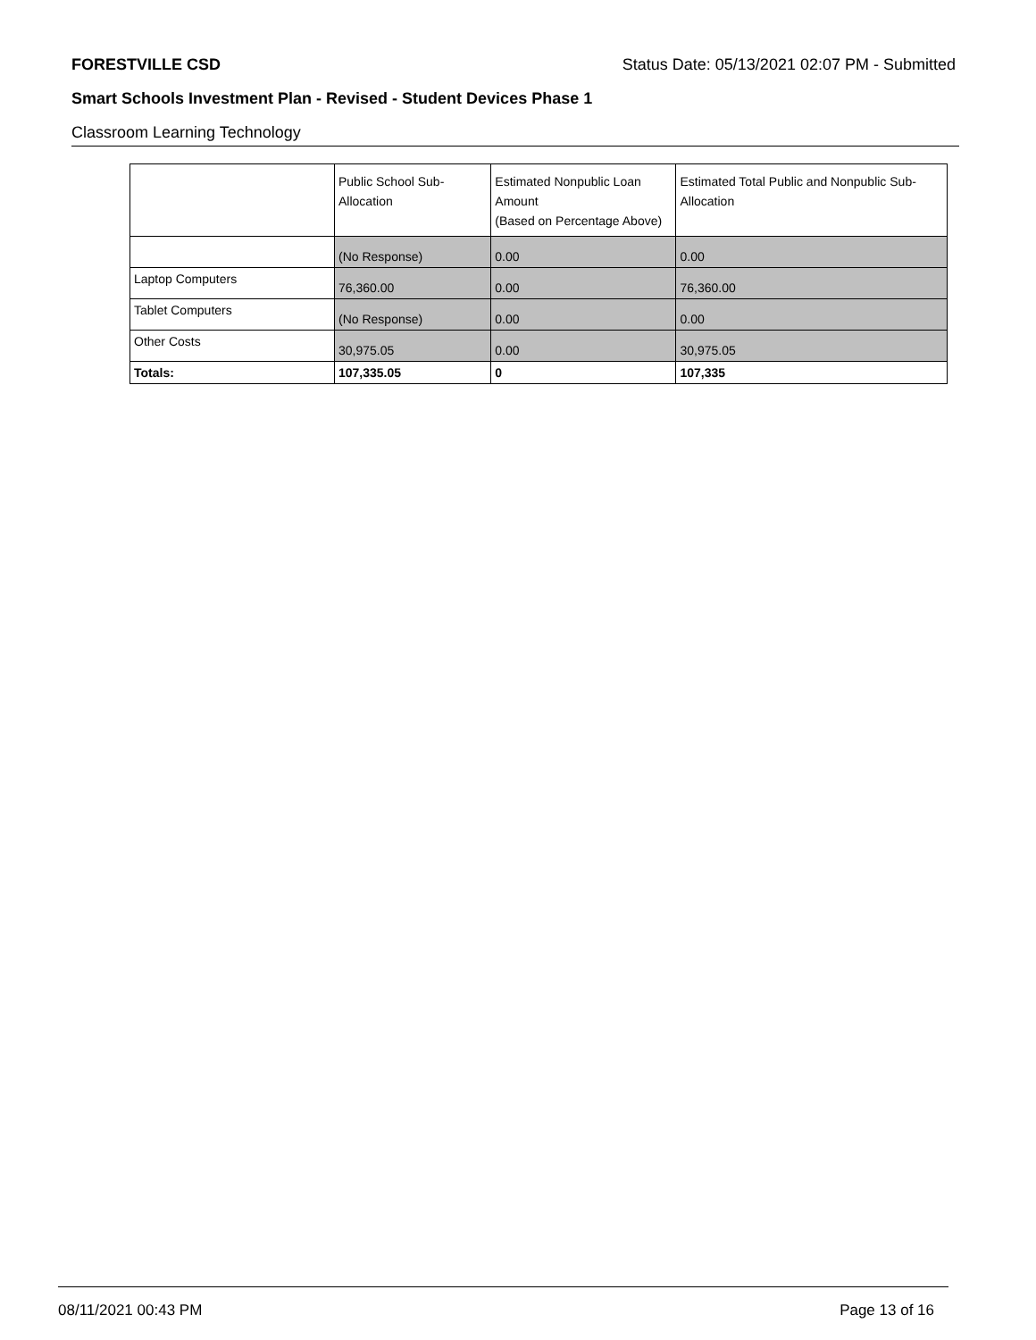FORESTVILLE CSD Status Date: 05/13/2021 02:07 PM - Submitted
Smart Schools Investment Plan - Revised - Student Devices Phase 1
Classroom Learning Technology
| | Public School Sub-Allocation | Estimated Nonpublic Loan Amount (Based on Percentage Above) | Estimated Total Public and Nonpublic Sub-Allocation |
| --- | --- | --- | --- |
| | (No Response) | 0.00 | 0.00 |
| Laptop Computers | 76,360.00 | 0.00 | 76,360.00 |
| Tablet Computers | (No Response) | 0.00 | 0.00 |
| Other Costs | 30,975.05 | 0.00 | 30,975.05 |
| Totals: | 107,335.05 | 0 | 107,335 |
08/11/2021 00:43 PM Page 13 of 16